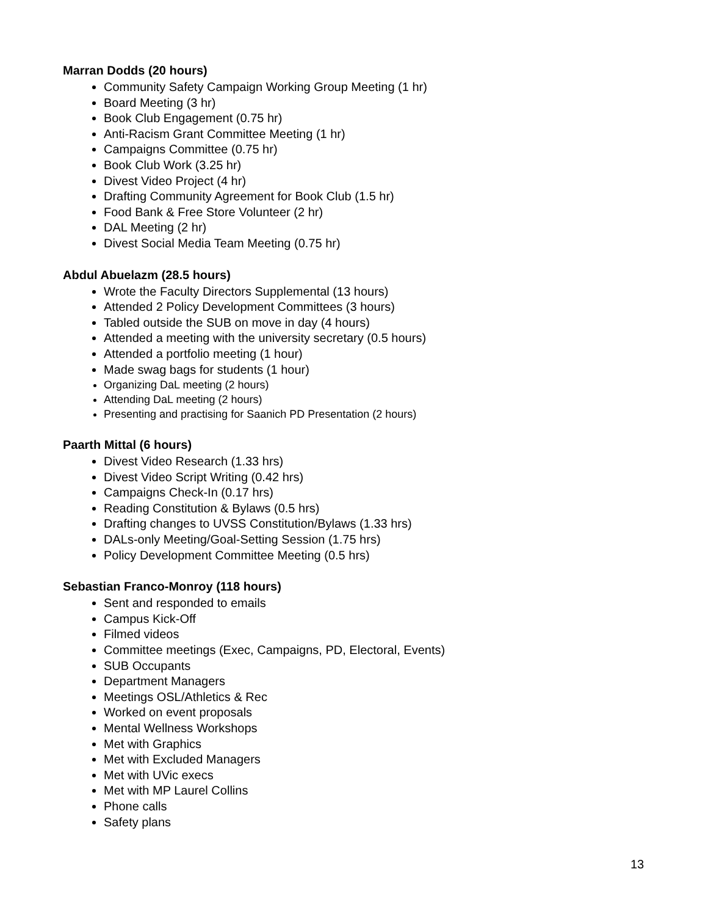Marran Dodds (20 hours)
Community Safety Campaign Working Group Meeting (1 hr)
Board Meeting (3 hr)
Book Club Engagement (0.75 hr)
Anti-Racism Grant Committee Meeting (1 hr)
Campaigns Committee (0.75 hr)
Book Club Work (3.25 hr)
Divest Video Project (4 hr)
Drafting Community Agreement for Book Club (1.5 hr)
Food Bank & Free Store Volunteer (2 hr)
DAL Meeting (2 hr)
Divest Social Media Team Meeting (0.75 hr)
Abdul Abuelazm (28.5 hours)
Wrote the Faculty Directors Supplemental (13 hours)
Attended 2 Policy Development Committees (3 hours)
Tabled outside the SUB on move in day (4 hours)
Attended a meeting with the university secretary (0.5 hours)
Attended a portfolio meeting (1 hour)
Made swag bags for students (1 hour)
Organizing DaL meeting (2 hours)
Attending DaL meeting (2 hours)
Presenting and practising for Saanich PD Presentation (2 hours)
Paarth Mittal (6 hours)
Divest Video Research (1.33 hrs)
Divest Video Script Writing (0.42 hrs)
Campaigns Check-In (0.17 hrs)
Reading Constitution & Bylaws (0.5 hrs)
Drafting changes to UVSS Constitution/Bylaws (1.33 hrs)
DALs-only Meeting/Goal-Setting Session (1.75 hrs)
Policy Development Committee Meeting (0.5 hrs)
Sebastian Franco-Monroy (118 hours)
Sent and responded to emails
Campus Kick-Off
Filmed videos
Committee meetings (Exec, Campaigns, PD, Electoral, Events)
SUB Occupants
Department Managers
Meetings OSL/Athletics & Rec
Worked on event proposals
Mental Wellness Workshops
Met with Graphics
Met with Excluded Managers
Met with UVic execs
Met with MP Laurel Collins
Phone calls
Safety plans
13